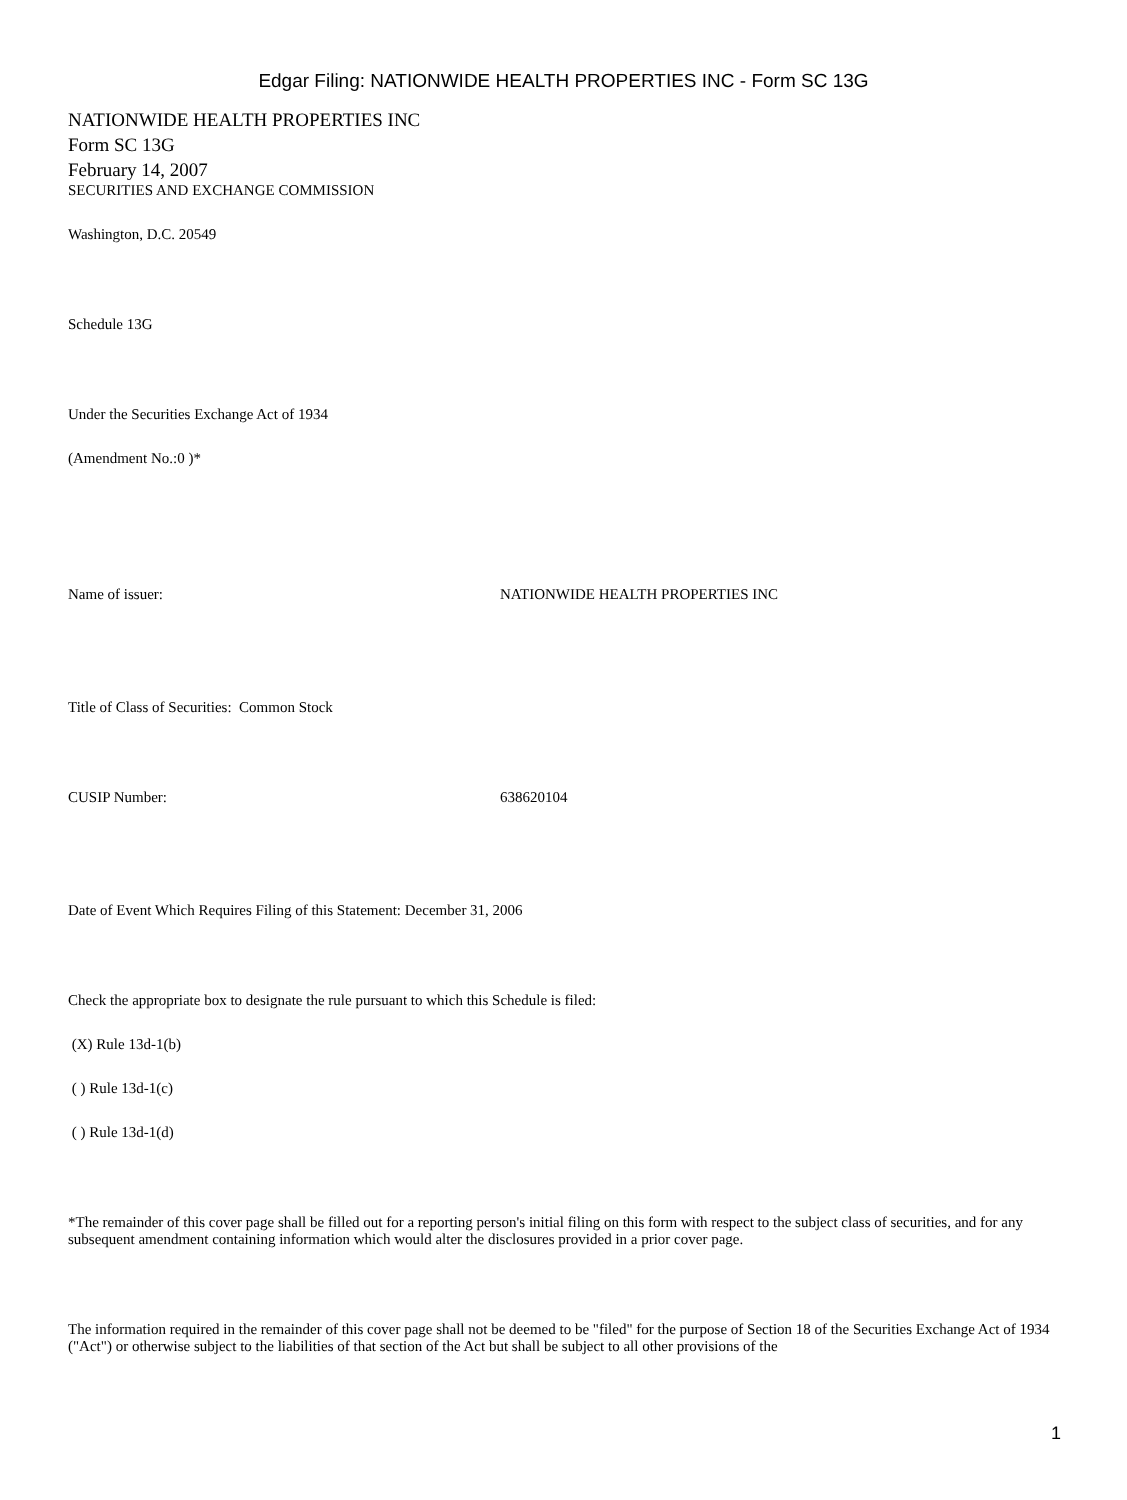Edgar Filing: NATIONWIDE HEALTH PROPERTIES INC - Form SC 13G
NATIONWIDE HEALTH PROPERTIES INC
Form SC 13G
February 14, 2007
SECURITIES AND EXCHANGE COMMISSION
Washington, D.C. 20549
Schedule 13G
Under the Securities Exchange Act of 1934
(Amendment No.:0 )*
Name of issuer: NATIONWIDE HEALTH PROPERTIES INC
Title of Class of Securities: Common Stock
CUSIP Number: 638620104
Date of Event Which Requires Filing of this Statement: December 31, 2006
Check the appropriate box to designate the rule pursuant to which this Schedule is filed:
(X) Rule 13d-1(b)
( ) Rule 13d-1(c)
( ) Rule 13d-1(d)
*The remainder of this cover page shall be filled out for a reporting person's initial filing on this form with respect to the subject class of securities, and for any subsequent amendment containing information which would alter the disclosures provided in a prior cover page.
The information required in the remainder of this cover page shall not be deemed to be "filed" for the purpose of Section 18 of the Securities Exchange Act of 1934 ("Act") or otherwise subject to the liabilities of that section of the Act but shall be subject to all other provisions of the
1